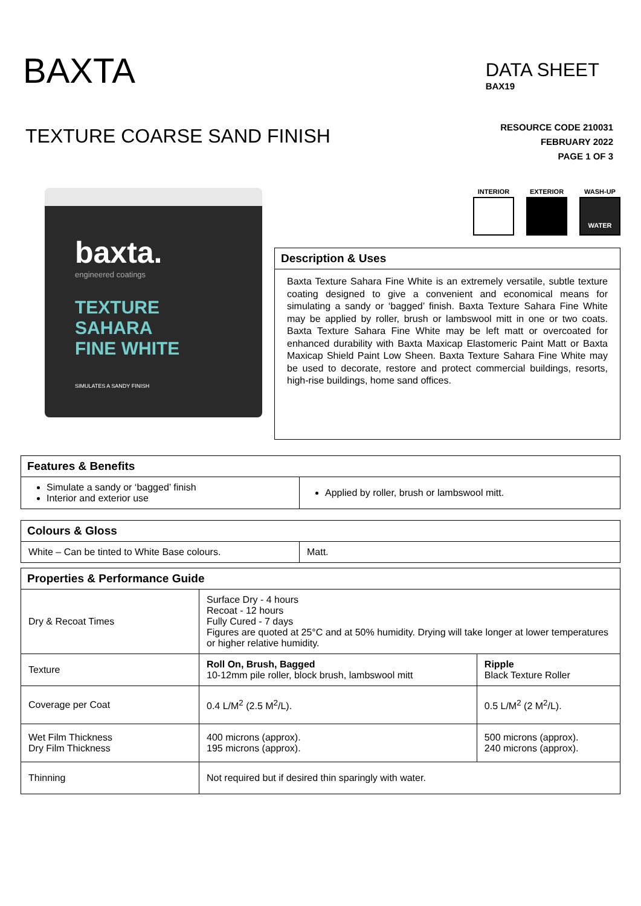BAXTA
DATA SHEET
BAX19
TEXTURE COARSE SAND FINISH
RESOURCE CODE 210031
FEBRUARY 2022
PAGE 1 OF 3
baxta.
engineered coatings
TEXTURE
SAHARA
FINE WHITE
SIMULATES A SANDY FINISH
INTERIOR EXTERIOR WASH-UP
WATER
Description & Uses
Baxta Texture Sahara Fine White is an extremely versatile, subtle texture coating designed to give a convenient and economical means for simulating a sandy or ‘bagged’ finish. Baxta Texture Sahara Fine White may be applied by roller, brush or lambswool mitt in one or two coats. Baxta Texture Sahara Fine White may be left matt or overcoated for enhanced durability with Baxta Maxicap Elastomeric Paint Matt or Baxta Maxicap Shield Paint Low Sheen. Baxta Texture Sahara Fine White may be used to decorate, restore and protect commercial buildings, resorts, high-rise buildings, home sand offices.
| Features & Benefits | |
| --- | --- |
| Simulate a sandy or ‘bagged’ finish Interior and exterior use | Applied by roller, brush or lambswool mitt. |
| Colours & Gloss | |
| --- | --- |
| White – Can be tinted to White Base colours. | Matt. |
| Properties & Performance Guide | | |
| --- | --- | --- |
| Dry & Recoat Times | Surface Dry - 4 hours Recoat - 12 hours Fully Cured - 7 days Figures are quoted at 25°C and at 50% humidity. Drying will take longer at lower temperatures or higher relative humidity. | |
| Texture | Roll On, Brush, Bagged 10-12mm pile roller, block brush, lambswool mitt | Ripple Black Texture Roller |
| Coverage per Coat | 0.4 L/M<sup>2</sup> (2.5 M<sup>2</sup>/L). | 0.5 L/M<sup>2</sup> (2 M<sup>2</sup>/L). |
| Wet Film Thickness Dry Film Thickness | 400 microns (approx). 195 microns (approx). | 500 microns (approx). 240 microns (approx). |
| Thinning | Not required but if desired thin sparingly with water. | |